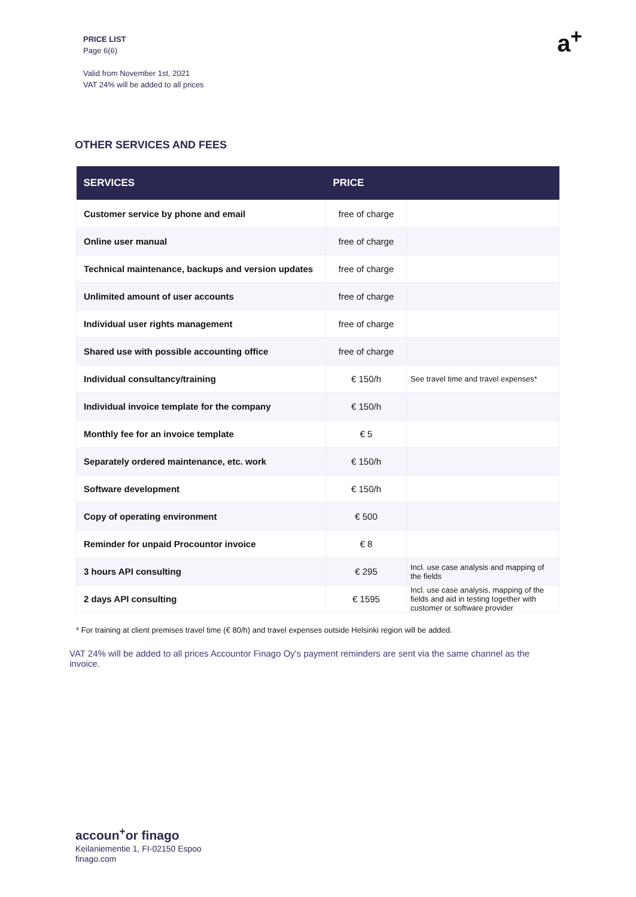PRICE LIST
Page 6(6)
Valid from November 1st, 2021
VAT 24% will be added to all prices
a<sup>+</sup>
OTHER SERVICES AND FEES
| SERVICES | PRICE | |
| --- | --- | --- |
| Customer service by phone and email | free of charge | |
| Online user manual | free of charge | |
| Technical maintenance, backups and version updates | free of charge | |
| Unlimited amount of user accounts | free of charge | |
| Individual user rights management | free of charge | |
| Shared use with possible accounting office | free of charge | |
| Individual consultancy/training | € 150/h | See travel time and travel expenses* |
| Individual invoice template for the company | € 150/h | |
| Monthly fee for an invoice template | € 5 | |
| Separately ordered maintenance, etc. work | € 150/h | |
| Software development | € 150/h | |
| Copy of operating environment | € 500 | |
| Reminder for unpaid Procountor invoice | € 8 | |
| 3 hours API consulting | € 295 | Incl. use case analysis and mapping of the fields |
| 2 days API consulting | € 1595 | Incl. use case analysis, mapping of the fields and aid in testing together with customer or software provider |
* For training at client premises travel time (€ 80/h) and travel expenses outside Helsinki region will be added.
VAT 24% will be added to all prices Accountor Finago Oy's payment reminders are sent via the same channel as the invoice.
accoun<sup>+</sup>or finago
Keilaniementie 1, FI-02150 Espoo
finago.com